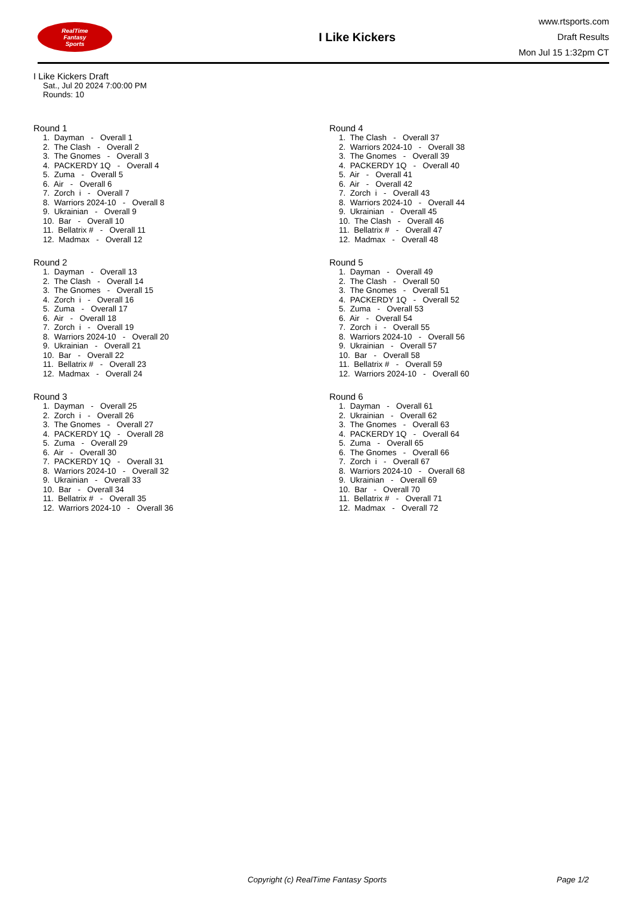RealTime
Fantasy
Sports
I Like Kickers
www.rtsports.com
Draft Results
Mon Jul 15 1:32pm CT
I Like Kickers Draft
Sat., Jul 20 2024 7:00:00 PM
Rounds: 10
Round 1
1. Dayman - Overall 1 2. The Clash - Overall 2 3. The Gnomes - Overall 3 4. PACKERDY 1Q - Overall 4 5. Zuma - Overall 5 6. Air - Overall 6 7. Zorch i - Overall 7 8. Warriors 2024-10 - Overall 8 9. Ukrainian - Overall 9 10. Bar - Overall 10 11. Bellatrix # - Overall 11 12. Madmax - Overall 12
Round 2
1. Dayman - Overall 13 2. The Clash - Overall 14 3. The Gnomes - Overall 15 4. Zorch i - Overall 16 5. Zuma - Overall 17 6. Air - Overall 18 7. Zorch i - Overall 19 8. Warriors 2024-10 - Overall 20 9. Ukrainian - Overall 21 10. Bar - Overall 22 11. Bellatrix # - Overall 23 12. Madmax - Overall 24
Round 3
1. Dayman - Overall 25 2. Zorch i - Overall 26 3. The Gnomes - Overall 27 4. PACKERDY 1Q - Overall 28 5. Zuma - Overall 29 6. Air - Overall 30 7. PACKERDY 1Q - Overall 31 8. Warriors 2024-10 - Overall 32 9. Ukrainian - Overall 33 10. Bar - Overall 34 11. Bellatrix # - Overall 35 12. Warriors 2024-10 - Overall 36
Round 4
1. The Clash - Overall 37 2. Warriors 2024-10 - Overall 38 3. The Gnomes - Overall 39 4. PACKERDY 1Q - Overall 40 5. Air - Overall 41 6. Air - Overall 42 7. Zorch i - Overall 43 8. Warriors 2024-10 - Overall 44 9. Ukrainian - Overall 45 10. The Clash - Overall 46 11. Bellatrix # - Overall 47 12. Madmax - Overall 48
Round 5
1. Dayman - Overall 49 2. The Clash - Overall 50 3. The Gnomes - Overall 51 4. PACKERDY 1Q - Overall 52 5. Zuma - Overall 53 6. Air - Overall 54 7. Zorch i - Overall 55 8. Warriors 2024-10 - Overall 56 9. Ukrainian - Overall 57 10. Bar - Overall 58 11. Bellatrix # - Overall 59 12. Warriors 2024-10 - Overall 60
Round 6
1. Dayman - Overall 61 2. Ukrainian - Overall 62 3. The Gnomes - Overall 63 4. PACKERDY 1Q - Overall 64 5. Zuma - Overall 65 6. The Gnomes - Overall 66 7. Zorch i - Overall 67 8. Warriors 2024-10 - Overall 68 9. Ukrainian - Overall 69 10. Bar - Overall 70 11. Bellatrix # - Overall 71 12. Madmax - Overall 72
Copyright (c) RealTime Fantasy Sports Page 1/2